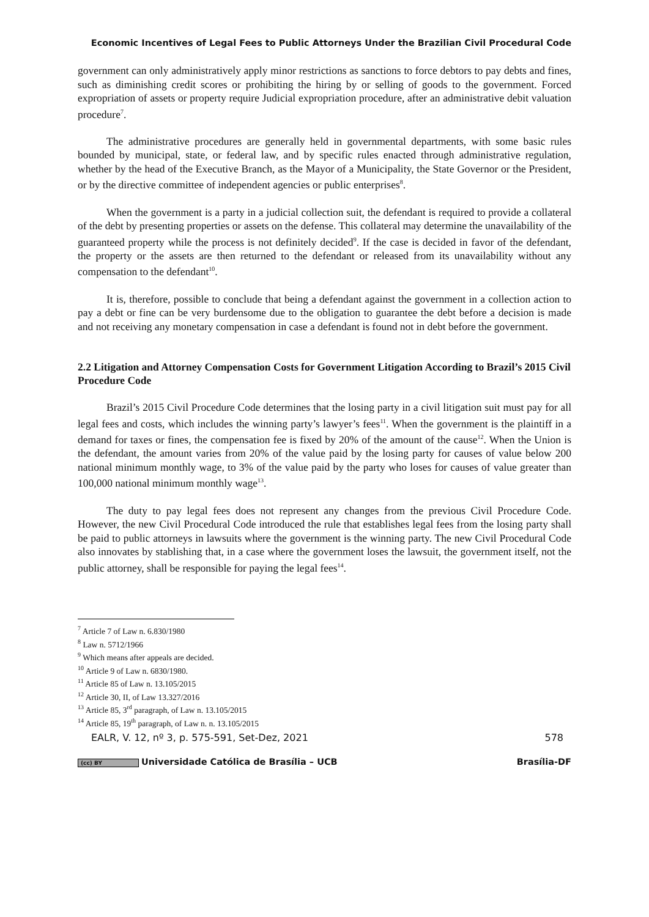Economic Incentives of Legal Fees to Public Attorneys Under the Brazilian Civil Procedural Code
government can only administratively apply minor restrictions as sanctions to force debtors to pay debts and fines, such as diminishing credit scores or prohibiting the hiring by or selling of goods to the government. Forced expropriation of assets or property require Judicial expropriation procedure, after an administrative debit valuation procedure<sup>7</sup>.
The administrative procedures are generally held in governmental departments, with some basic rules bounded by municipal, state, or federal law, and by specific rules enacted through administrative regulation, whether by the head of the Executive Branch, as the Mayor of a Municipality, the State Governor or the President, or by the directive committee of independent agencies or public enterprises<sup>8</sup>.
When the government is a party in a judicial collection suit, the defendant is required to provide a collateral of the debt by presenting properties or assets on the defense. This collateral may determine the unavailability of the guaranteed property while the process is not definitely decided<sup>9</sup>. If the case is decided in favor of the defendant, the property or the assets are then returned to the defendant or released from its unavailability without any compensation to the defendant<sup>10</sup>.
It is, therefore, possible to conclude that being a defendant against the government in a collection action to pay a debt or fine can be very burdensome due to the obligation to guarantee the debt before a decision is made and not receiving any monetary compensation in case a defendant is found not in debt before the government.
2.2 Litigation and Attorney Compensation Costs for Government Litigation According to Brazil’s 2015 Civil Procedure Code
Brazil’s 2015 Civil Procedure Code determines that the losing party in a civil litigation suit must pay for all legal fees and costs, which includes the winning party’s lawyer’s fees<sup>11</sup>. When the government is the plaintiff in a demand for taxes or fines, the compensation fee is fixed by 20% of the amount of the cause<sup>12</sup>. When the Union is the defendant, the amount varies from 20% of the value paid by the losing party for causes of value below 200 national minimum monthly wage, to 3% of the value paid by the party who loses for causes of value greater than 100,000 national minimum monthly wage<sup>13</sup>.
The duty to pay legal fees does not represent any changes from the previous Civil Procedure Code. However, the new Civil Procedural Code introduced the rule that establishes legal fees from the losing party shall be paid to public attorneys in lawsuits where the government is the winning party. The new Civil Procedural Code also innovates by stablishing that, in a case where the government loses the lawsuit, the government itself, not the public attorney, shall be responsible for paying the legal fees<sup>14</sup>.
<sup>7</sup> Article 7 of Law n. 6.830/1980
<sup>8</sup> Law n. 5712/1966
<sup>9</sup> Which means after appeals are decided.
<sup>10</sup> Article 9 of Law n. 6830/1980.
<sup>11</sup> Article 85 of Law n. 13.105/2015
<sup>12</sup> Article 30, II, of Law 13.327/2016
<sup>13</sup> Article 85, 3<sup>rd</sup> paragraph, of Law n. 13.105/2015
<sup>14</sup> Article 85, 19<sup>th</sup> paragraph, of Law n. n. 13.105/2015
EALR, V. 12, nº 3, p. 575-591, Set-Dez, 2021 578
(cc) BY Universidade Católica de Brasília – UCB Brasília-DF